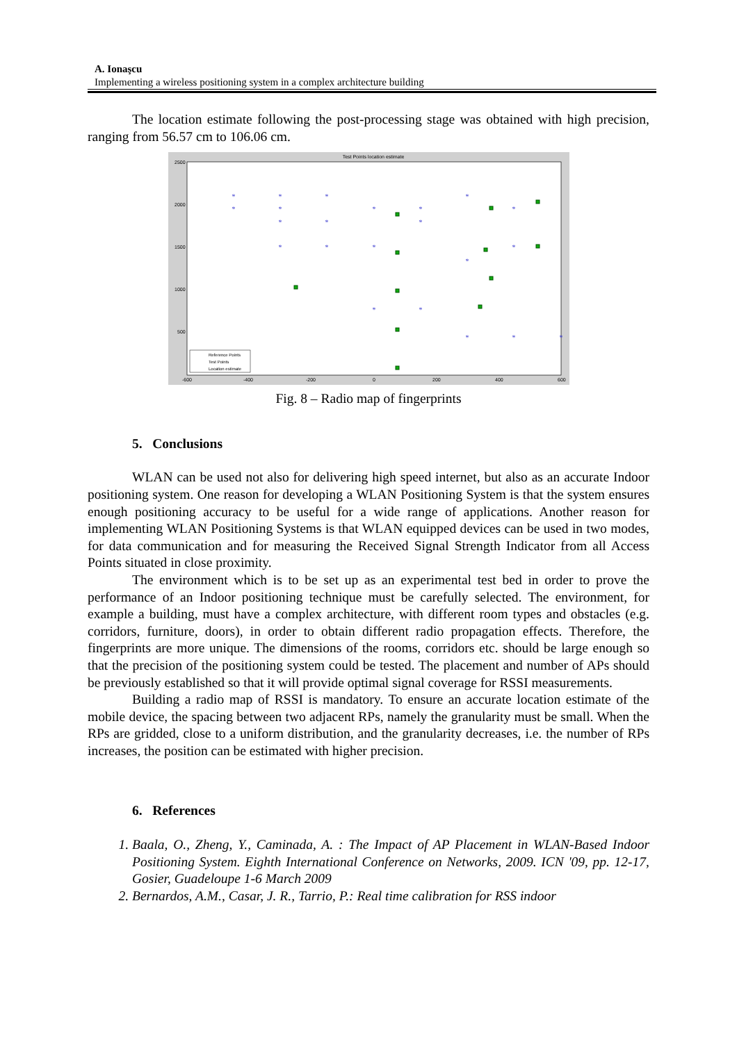A. Ionaşcu
Implementing a wireless positioning system in a complex architecture building
The location estimate following the post-processing stage was obtained with high precision, ranging from 56.57 cm to 106.06 cm.
Test Points location estimate
2500
2000
1500
1000
500
-600
-400
-200
0
200
400
600
*
*
*
*
*
*
*
*
*
*
*
*
*
*
*
*
*
*
*
*
*
*
Reference Points
Test Points
Location estimate
Fig. 8 – Radio map of fingerprints
5. Conclusions
WLAN can be used not also for delivering high speed internet, but also as an accurate Indoor positioning system. One reason for developing a WLAN Positioning System is that the system ensures enough positioning accuracy to be useful for a wide range of applications. Another reason for implementing WLAN Positioning Systems is that WLAN equipped devices can be used in two modes, for data communication and for measuring the Received Signal Strength Indicator from all Access Points situated in close proximity.
The environment which is to be set up as an experimental test bed in order to prove the performance of an Indoor positioning technique must be carefully selected. The environment, for example a building, must have a complex architecture, with different room types and obstacles (e.g. corridors, furniture, doors), in order to obtain different radio propagation effects. Therefore, the fingerprints are more unique. The dimensions of the rooms, corridors etc. should be large enough so that the precision of the positioning system could be tested. The placement and number of APs should be previously established so that it will provide optimal signal coverage for RSSI measurements.
Building a radio map of RSSI is mandatory. To ensure an accurate location estimate of the mobile device, the spacing between two adjacent RPs, namely the granularity must be small. When the RPs are gridded, close to a uniform distribution, and the granularity decreases, i.e. the number of RPs increases, the position can be estimated with higher precision.
6. References
1. Baala, O., Zheng, Y., Caminada, A. : The Impact of AP Placement in WLAN-Based Indoor Positioning System. Eighth International Conference on Networks, 2009. ICN '09, pp. 12-17, Gosier, Guadeloupe 1-6 March 2009
2. Bernardos, A.M., Casar, J. R., Tarrio, P.: Real time calibration for RSS indoor